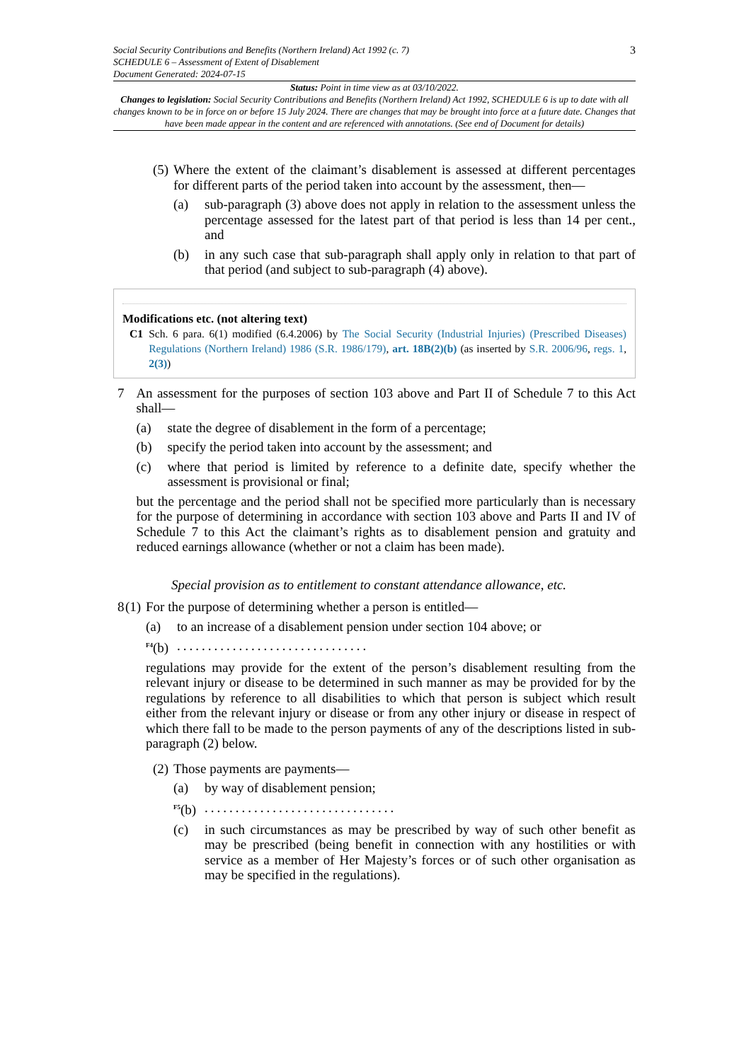Social Security Contributions and Benefits (Northern Ireland) Act 1992 (c. 7)
SCHEDULE 6 – Assessment of Extent of Disablement
Document Generated: 2024-07-15
3
Status: Point in time view as at 03/10/2022.
Changes to legislation: Social Security Contributions and Benefits (Northern Ireland) Act 1992, SCHEDULE 6 is up to date with all changes known to be in force on or before 15 July 2024. There are changes that may be brought into force at a future date. Changes that have been made appear in the content and are referenced with annotations. (See end of Document for details)
(5)
Where the extent of the claimant’s disablement is assessed at different percentages for different parts of the period taken into account by the assessment, then—
(a) sub-paragraph (3) above does not apply in relation to the assessment unless the percentage assessed for the latest part of that period is less than 14 per cent., and
(b) in any such case that sub-paragraph shall apply only in relation to that part of that period (and subject to sub-paragraph (4) above).
Modifications etc. (not altering text)
C1 Sch. 6 para. 6(1) modified (6.4.2006) by The Social Security (Industrial Injuries) (Prescribed Diseases) Regulations (Northern Ireland) 1986 (S.R. 1986/179), art. 18B(2)(b) (as inserted by S.R. 2006/96, regs. 1, 2(3))
7 An assessment for the purposes of section 103 above and Part II of Schedule 7 to this Act shall—
(a) state the degree of disablement in the form of a percentage;
(b) specify the period taken into account by the assessment; and
(c) where that period is limited by reference to a definite date, specify whether the assessment is provisional or final;
but the percentage and the period shall not be specified more particularly than is necessary for the purpose of determining in accordance with section 103 above and Parts II and IV of Schedule 7 to this Act the claimant’s rights as to disablement pension and gratuity and reduced earnings allowance (whether or not a claim has been made).
Special provision as to entitlement to constant attendance allowance, etc.
8 (1)
For the purpose of determining whether a person is entitled—
(a) to an increase of a disablement pension under section 104 above; or
<sup>F4</sup>(b)
...............................
regulations may provide for the extent of the person’s disablement resulting from the relevant injury or disease to be determined in such manner as may be provided for by the regulations by reference to all disabilities to which that person is subject which result either from the relevant injury or disease or from any other injury or disease in respect of which there fall to be made to the person payments of any of the descriptions listed in sub-paragraph (2) below.
(2)
Those payments are payments—
(a) by way of disablement pension;
<sup>F5</sup>(b)
...............................
(c) in such circumstances as may be prescribed by way of such other benefit as may be prescribed (being benefit in connection with any hostilities or with service as a member of Her Majesty’s forces or of such other organisation as may be specified in the regulations).